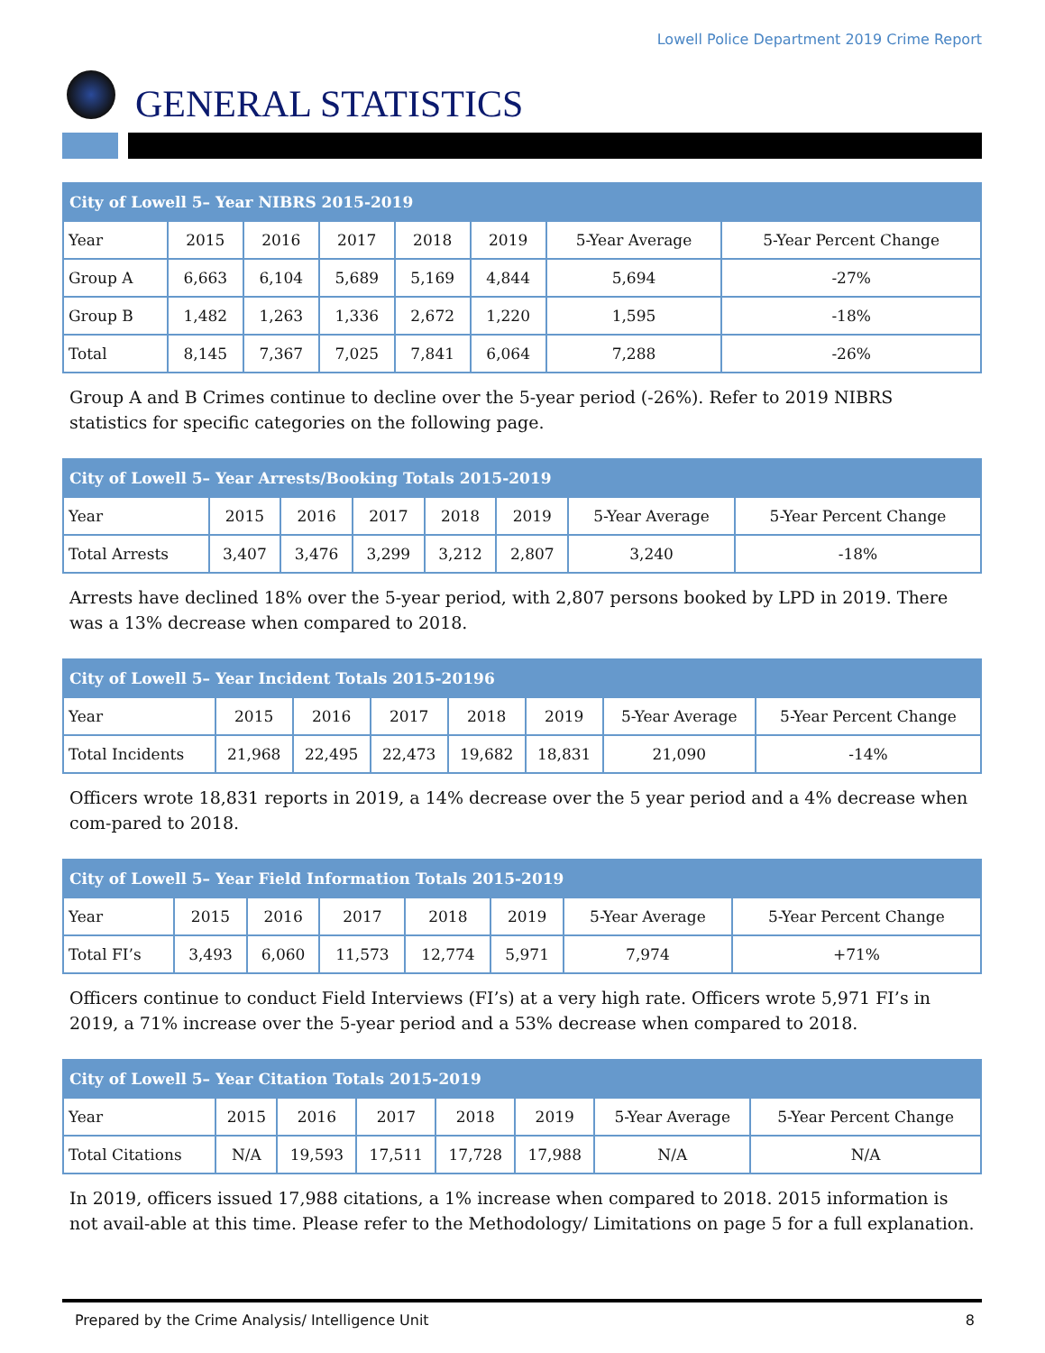Lowell Police Department 2019 Crime Report
GENERAL STATISTICS
| City of Lowell 5– Year NIBRS 2015-2019 | | | | | | | |
| --- | --- | --- | --- | --- | --- | --- | --- |
| Year | 2015 | 2016 | 2017 | 2018 | 2019 | 5-Year Average | 5-Year Percent Change |
| Group A | 6,663 | 6,104 | 5,689 | 5,169 | 4,844 | 5,694 | -27% |
| Group B | 1,482 | 1,263 | 1,336 | 2,672 | 1,220 | 1,595 | -18% |
| Total | 8,145 | 7,367 | 7,025 | 7,841 | 6,064 | 7,288 | -26% |
Group A and B Crimes continue to decline over the 5-year period (-26%). Refer to 2019 NIBRS statistics for specific categories on the following page.
| City of Lowell 5– Year Arrests/Booking Totals 2015-2019 | | | | | | | |
| --- | --- | --- | --- | --- | --- | --- | --- |
| Year | 2015 | 2016 | 2017 | 2018 | 2019 | 5-Year Average | 5-Year Percent Change |
| Total Arrests | 3,407 | 3,476 | 3,299 | 3,212 | 2,807 | 3,240 | -18% |
Arrests have declined 18% over the 5-year period, with 2,807 persons booked by LPD in 2019. There was a 13% decrease when compared to 2018.
| City of Lowell 5– Year Incident Totals 2015-20196 | | | | | | | |
| --- | --- | --- | --- | --- | --- | --- | --- |
| Year | 2015 | 2016 | 2017 | 2018 | 2019 | 5-Year Average | 5-Year Percent Change |
| Total Incidents | 21,968 | 22,495 | 22,473 | 19,682 | 18,831 | 21,090 | -14% |
Officers wrote 18,831 reports in 2019, a 14% decrease over the 5 year period and a 4% decrease when com-pared to 2018.
| City of Lowell 5– Year Field Information Totals 2015-2019 | | | | | | | |
| --- | --- | --- | --- | --- | --- | --- | --- |
| Year | 2015 | 2016 | 2017 | 2018 | 2019 | 5-Year Average | 5-Year Percent Change |
| Total FI’s | 3,493 | 6,060 | 11,573 | 12,774 | 5,971 | 7,974 | +71% |
Officers continue to conduct Field Interviews (FI’s) at a very high rate. Officers wrote 5,971 FI’s in 2019, a 71% increase over the 5-year period and a 53% decrease when compared to 2018.
| City of Lowell 5– Year Citation Totals 2015-2019 | | | | | | | |
| --- | --- | --- | --- | --- | --- | --- | --- |
| Year | 2015 | 2016 | 2017 | 2018 | 2019 | 5-Year Average | 5-Year Percent Change |
| Total Citations | N/A | 19,593 | 17,511 | 17,728 | 17,988 | N/A | N/A |
In 2019, officers issued 17,988 citations, a 1% increase when compared to 2018. 2015 information is not avail-able at this time. Please refer to the Methodology/ Limitations on page 5 for a full explanation.
Prepared by the Crime Analysis/ Intelligence Unit 8